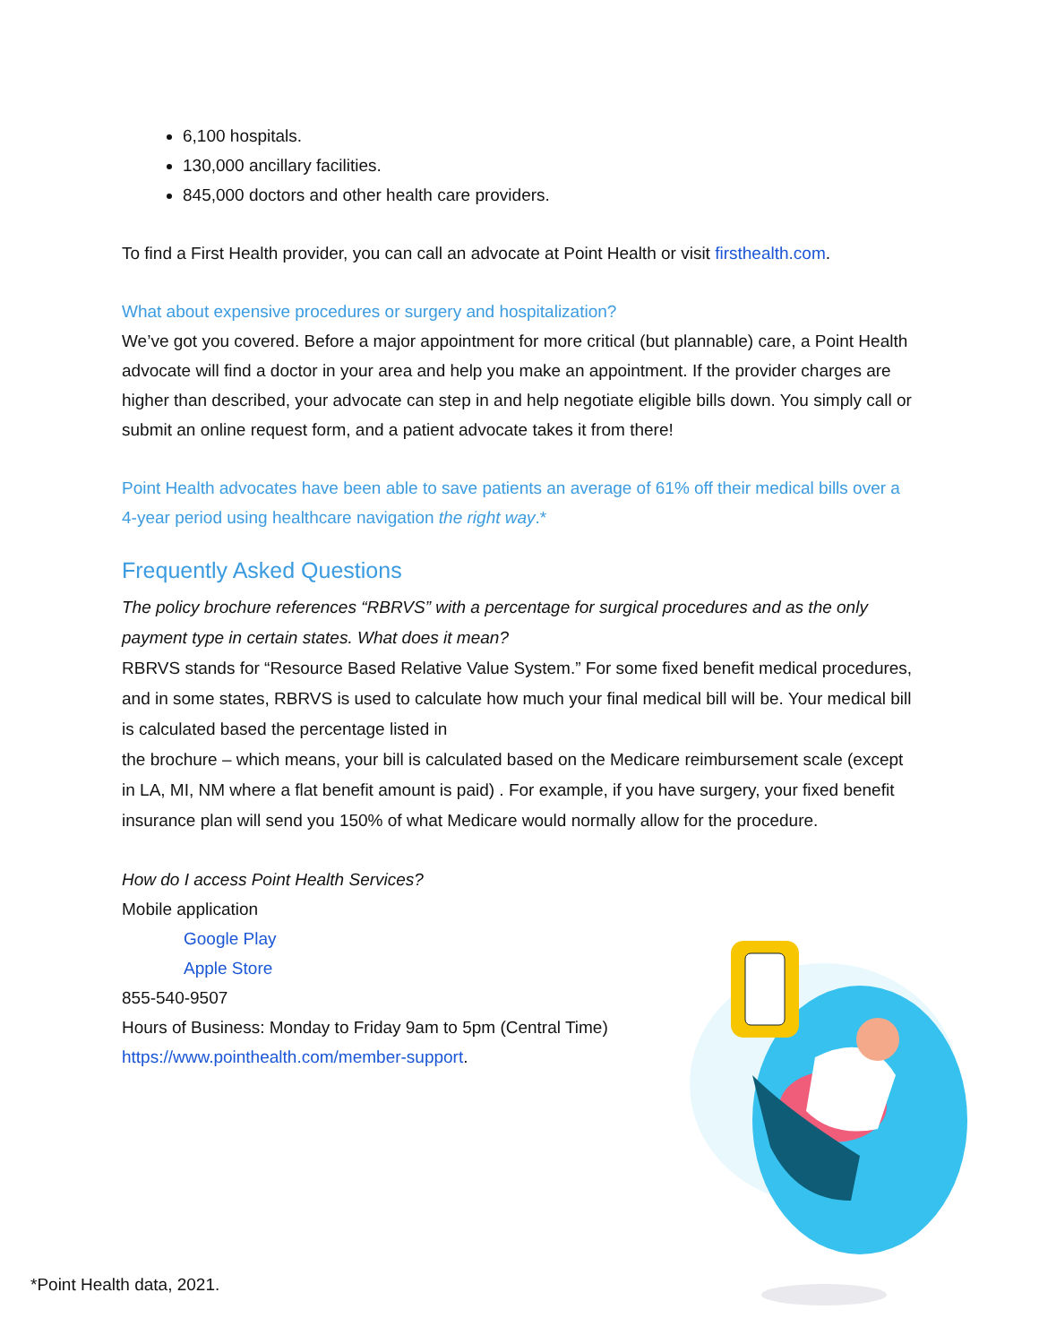6,100 hospitals.
130,000 ancillary facilities.
845,000 doctors and other health care providers.
To find a First Health provider, you can call an advocate at Point Health or visit firsthealth.com.
What about expensive procedures or surgery and hospitalization?
We’ve got you covered. Before a major appointment for more critical (but plannable) care, a Point Health advocate will find a doctor in your area and help you make an appointment. If the provider charges are higher than described, your advocate can step in and help negotiate eligible bills down. You simply call or submit an online request form, and a patient advocate takes it from there!
Point Health advocates have been able to save patients an average of 61% off their medical bills over a 4-year period using healthcare navigation the right way.*
Frequently Asked Questions
The policy brochure references “RBRVS” with a percentage for surgical procedures and as the only payment type in certain states. What does it mean?
RBRVS stands for “Resource Based Relative Value System.” For some fixed benefit medical procedures, and in some states, RBRVS is used to calculate how much your final medical bill will be. Your medical bill is calculated based the percentage listed in
the brochure – which means, your bill is calculated based on the Medicare reimbursement scale (except in LA, MI, NM where a flat benefit amount is paid) . For example, if you have surgery, your fixed benefit insurance plan will send you 150% of what Medicare would normally allow for the procedure.
How do I access Point Health Services?
Mobile application
Google Play
Apple Store
855-540-9507
Hours of Business: Monday to Friday 9am to 5pm (Central Time)
https://www.pointhealth.com/member-support.
*Point Health data, 2021.